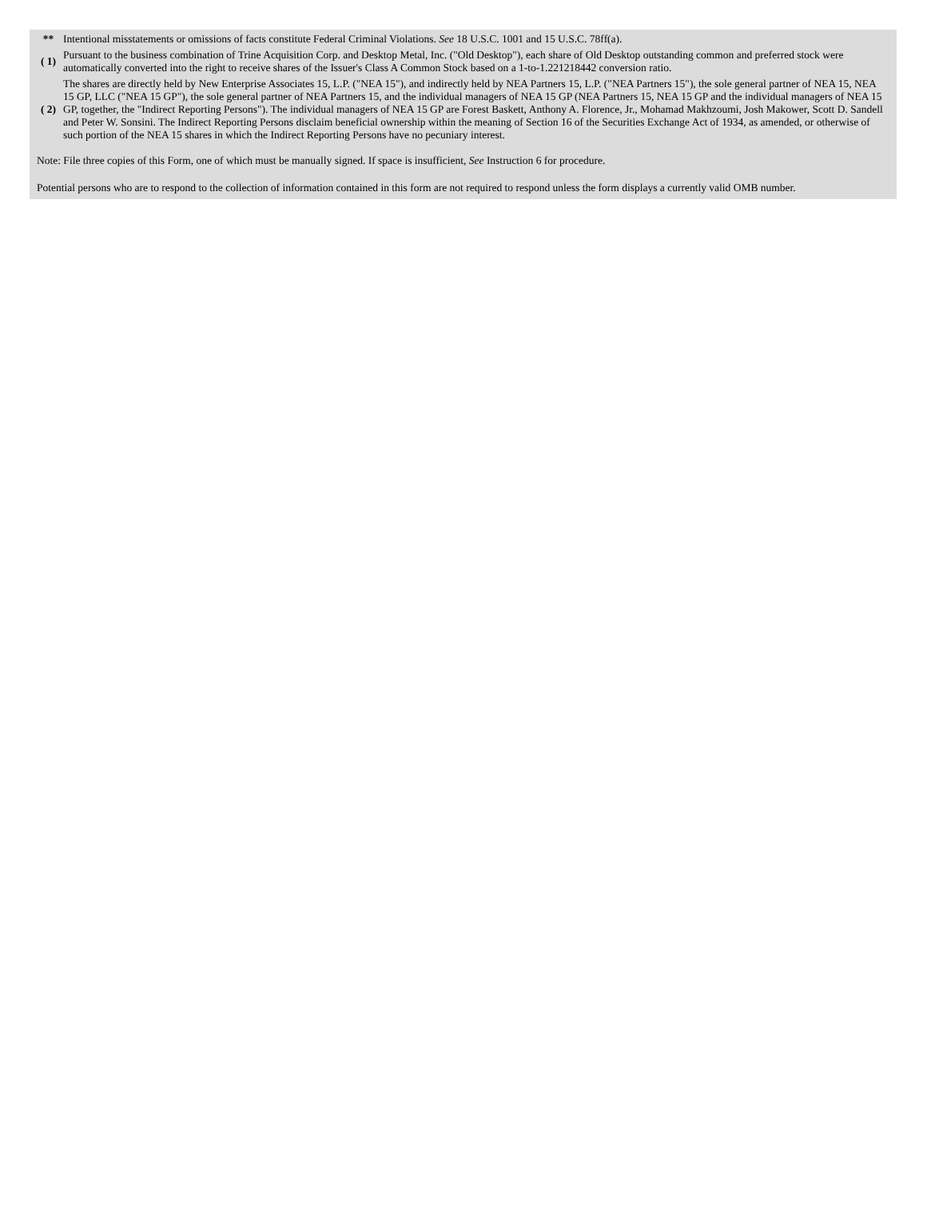| ** | Intentional misstatements or omissions of facts constitute Federal Criminal Violations. See 18 U.S.C. 1001 and 15 U.S.C. 78ff(a). |
| ( 1) | Pursuant to the business combination of Trine Acquisition Corp. and Desktop Metal, Inc. ("Old Desktop"), each share of Old Desktop outstanding common and preferred stock were automatically converted into the right to receive shares of the Issuer's Class A Common Stock based on a 1-to-1.221218442 conversion ratio. |
| ( 2) | The shares are directly held by New Enterprise Associates 15, L.P. ("NEA 15"), and indirectly held by NEA Partners 15, L.P. ("NEA Partners 15"), the sole general partner of NEA 15, NEA 15 GP, LLC ("NEA 15 GP"), the sole general partner of NEA Partners 15, and the individual managers of NEA 15 GP (NEA Partners 15, NEA 15 GP and the individual managers of NEA 15 GP, together, the "Indirect Reporting Persons"). The individual managers of NEA 15 GP are Forest Baskett, Anthony A. Florence, Jr., Mohamad Makhzoumi, Josh Makower, Scott D. Sandell and Peter W. Sonsini. The Indirect Reporting Persons disclaim beneficial ownership within the meaning of Section 16 of the Securities Exchange Act of 1934, as amended, or otherwise of such portion of the NEA 15 shares in which the Indirect Reporting Persons have no pecuniary interest. |
Note: File three copies of this Form, one of which must be manually signed. If space is insufficient, See Instruction 6 for procedure.
Potential persons who are to respond to the collection of information contained in this form are not required to respond unless the form displays a currently valid OMB number.